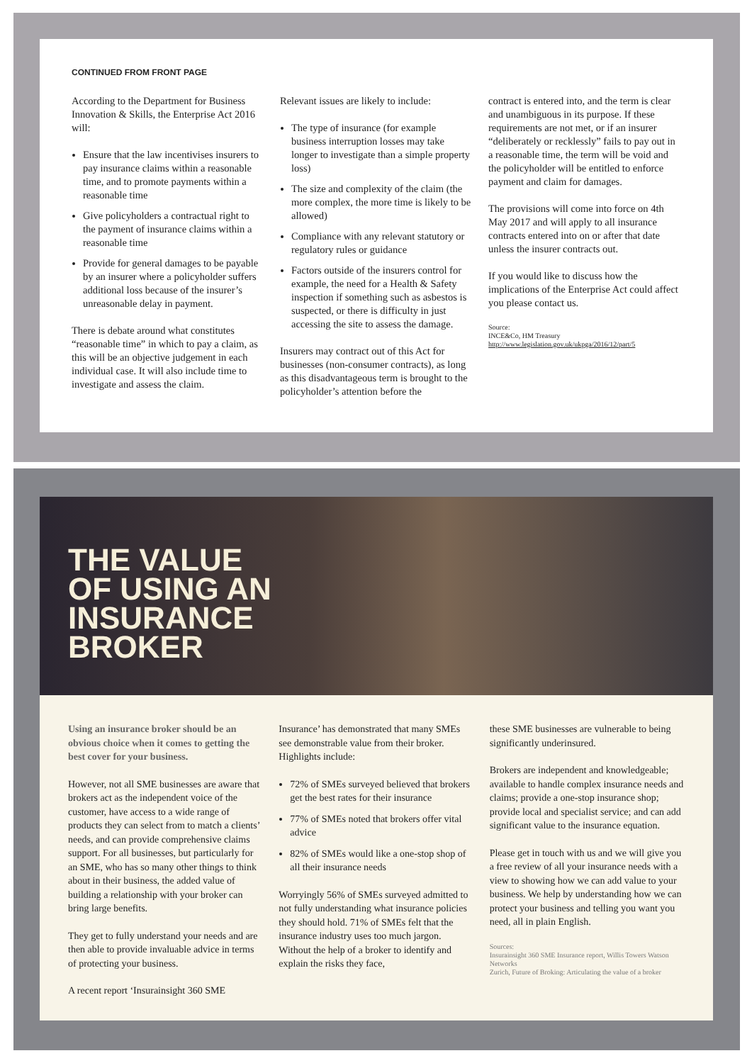CONTINUED FROM FRONT PAGE
According to the Department for Business Innovation & Skills, the Enterprise Act 2016 will:
Ensure that the law incentivises insurers to pay insurance claims within a reasonable time, and to promote payments within a reasonable time
Give policyholders a contractual right to the payment of insurance claims within a reasonable time
Provide for general damages to be payable by an insurer where a policyholder suffers additional loss because of the insurer’s unreasonable delay in payment.
There is debate around what constitutes “reasonable time” in which to pay a claim, as this will be an objective judgement in each individual case. It will also include time to investigate and assess the claim.
Relevant issues are likely to include:
The type of insurance (for example business interruption losses may take longer to investigate than a simple property loss)
The size and complexity of the claim (the more complex, the more time is likely to be allowed)
Compliance with any relevant statutory or regulatory rules or guidance
Factors outside of the insurers control for example, the need for a Health & Safety inspection if something such as asbestos is suspected, or there is difficulty in just accessing the site to assess the damage.
Insurers may contract out of this Act for businesses (non-consumer contracts), as long as this disadvantageous term is brought to the policyholder’s attention before the
contract is entered into, and the term is clear and unambiguous in its purpose. If these requirements are not met, or if an insurer “deliberately or recklessly” fails to pay out in a reasonable time, the term will be void and the policyholder will be entitled to enforce payment and claim for damages.
The provisions will come into force on 4th May 2017 and will apply to all insurance contracts entered into on or after that date unless the insurer contracts out.
If you would like to discuss how the implications of the Enterprise Act could affect you please contact us.
Source:
INCE&Co, HM Treasury
http://www.legislation.gov.uk/ukpga/2016/12/part/5
THE VALUE
OF USING AN
INSURANCE
BROKER
Using an insurance broker should be an obvious choice when it comes to getting the best cover for your business.
However, not all SME businesses are aware that brokers act as the independent voice of the customer, have access to a wide range of products they can select from to match a clients’ needs, and can provide comprehensive claims support. For all businesses, but particularly for an SME, who has so many other things to think about in their business, the added value of building a relationship with your broker can bring large benefits.
They get to fully understand your needs and are then able to provide invaluable advice in terms of protecting your business.
A recent report ‘Insurainsight 360 SME
Insurance’ has demonstrated that many SMEs see demonstrable value from their broker. Highlights include:
72% of SMEs surveyed believed that brokers get the best rates for their insurance
77% of SMEs noted that brokers offer vital advice
82% of SMEs would like a one-stop shop of all their insurance needs
Worryingly 56% of SMEs surveyed admitted to not fully understanding what insurance policies they should hold. 71% of SMEs felt that the insurance industry uses too much jargon. Without the help of a broker to identify and explain the risks they face,
these SME businesses are vulnerable to being significantly underinsured.
Brokers are independent and knowledgeable; available to handle complex insurance needs and claims; provide a one-stop insurance shop; provide local and specialist service; and can add significant value to the insurance equation.
Please get in touch with us and we will give you a free review of all your insurance needs with a view to showing how we can add value to your business. We help by understanding how we can protect your business and telling you want you need, all in plain English.
Sources:
Insurainsight 360 SME Insurance report, Willis Towers Watson Networks
Zurich, Future of Broking: Articulating the value of a broker